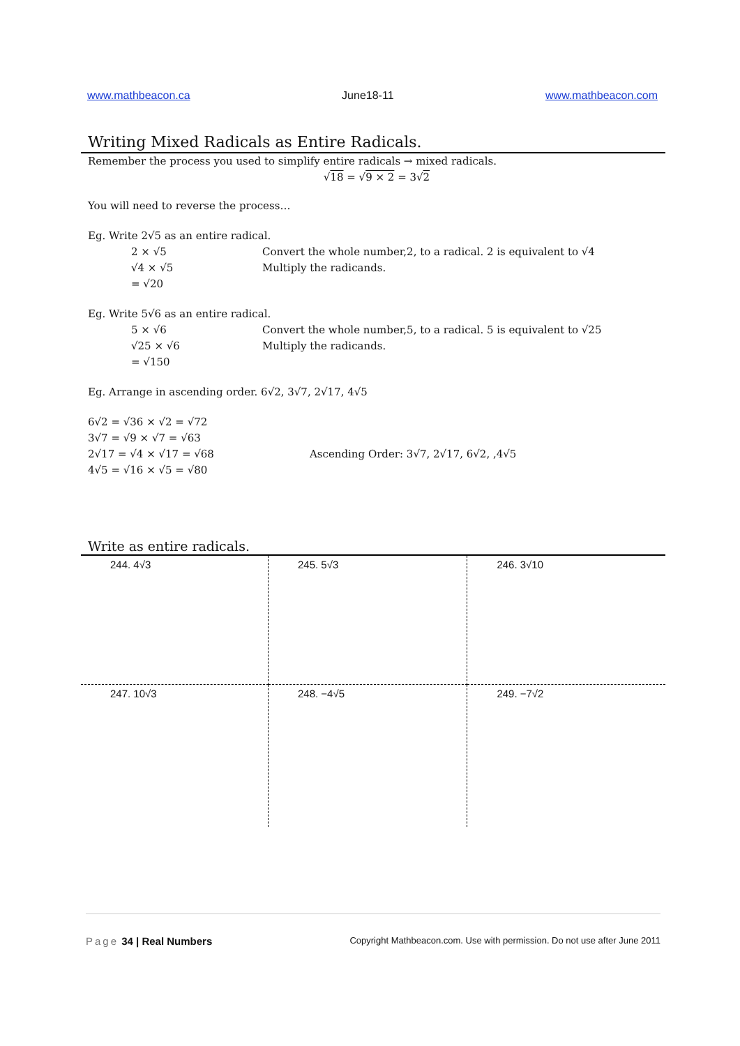www.mathbeacon.ca June18-11 www.mathbeacon.com
Writing Mixed Radicals as Entire Radicals.
Remember the process you used to simplify entire radicals → mixed radicals.
√18 = √9 × 2 = 3√2
You will need to reverse the process…
Eg. Write 2√5 as an entire radical.
2 × √5 Convert the whole number,2, to a radical. 2 is equivalent to √4
√4 × √5 Multiply the radicands.
= √20
Eg. Write 5√6 as an entire radical.
5 × √6 Convert the whole number,5, to a radical. 5 is equivalent to √25
√25 × √6 Multiply the radicands.
= √150
Eg. Arrange in ascending order. 6√2, 3√7, 2√17, 4√5
6√2 = √36 × √2 = √72
3√7 = √9 × √7 = √63
2√17 = √4 × √17 = √68 Ascending Order: 3√7, 2√17, 6√2, ,4√5
4√5 = √16 × √5 = √80
Write as entire radicals.
| 244. 4√3 | 245. 5√3 | 246. 3√10 |
| 247. 10√3 | 248. −4√5 | 249. −7√2 |
Page 34 | Real Numbers Copyright Mathbeacon.com. Use with permission. Do not use after June 2011